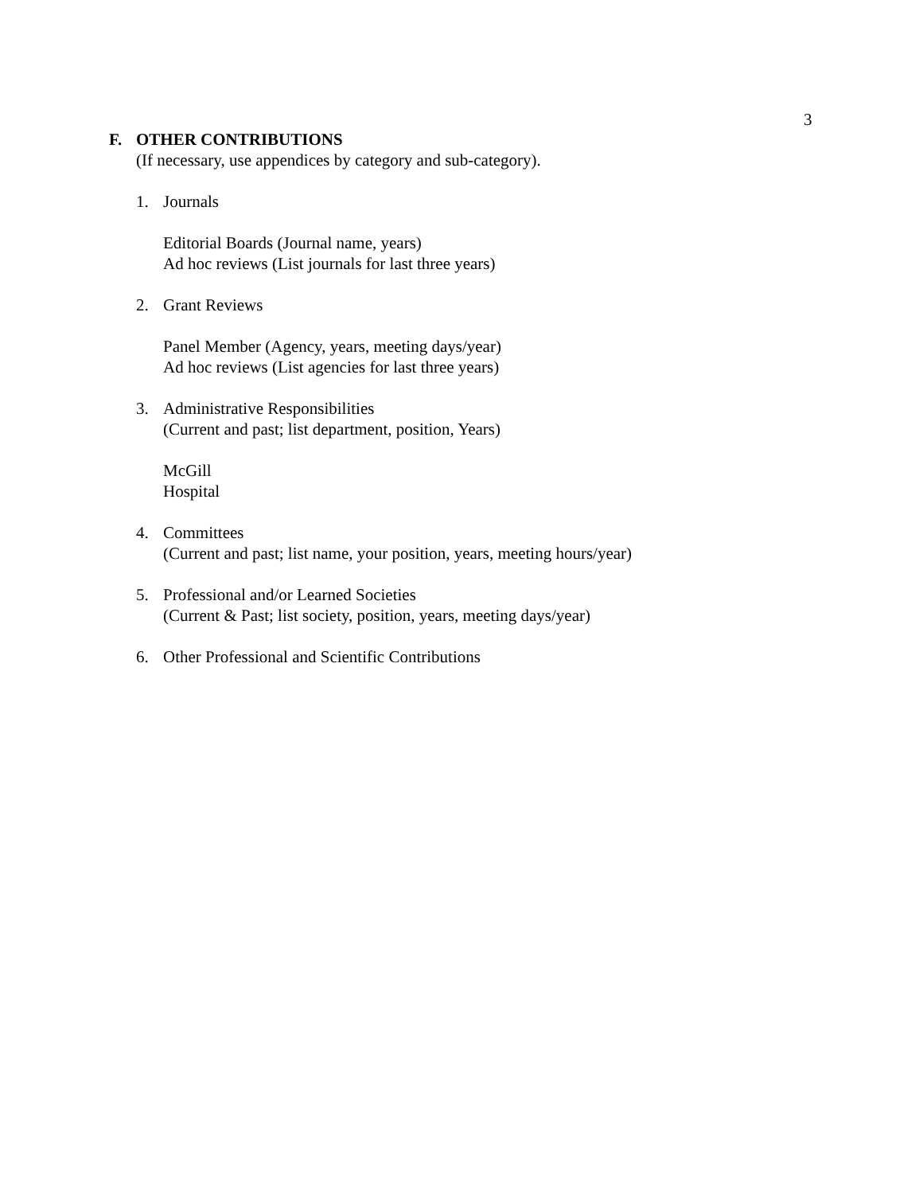3
F. OTHER CONTRIBUTIONS
(If necessary, use appendices by category and sub-category).
1. Journals
Editorial Boards (Journal name, years)
Ad hoc reviews (List journals for last three years)
2. Grant Reviews
Panel Member (Agency, years, meeting days/year)
Ad hoc reviews (List agencies for last three years)
3. Administrative Responsibilities
(Current and past; list department, position, Years)
McGill
Hospital
4. Committees
(Current and past; list name, your position, years, meeting hours/year)
5. Professional and/or Learned Societies
(Current & Past; list society, position, years, meeting days/year)
6. Other Professional and Scientific Contributions